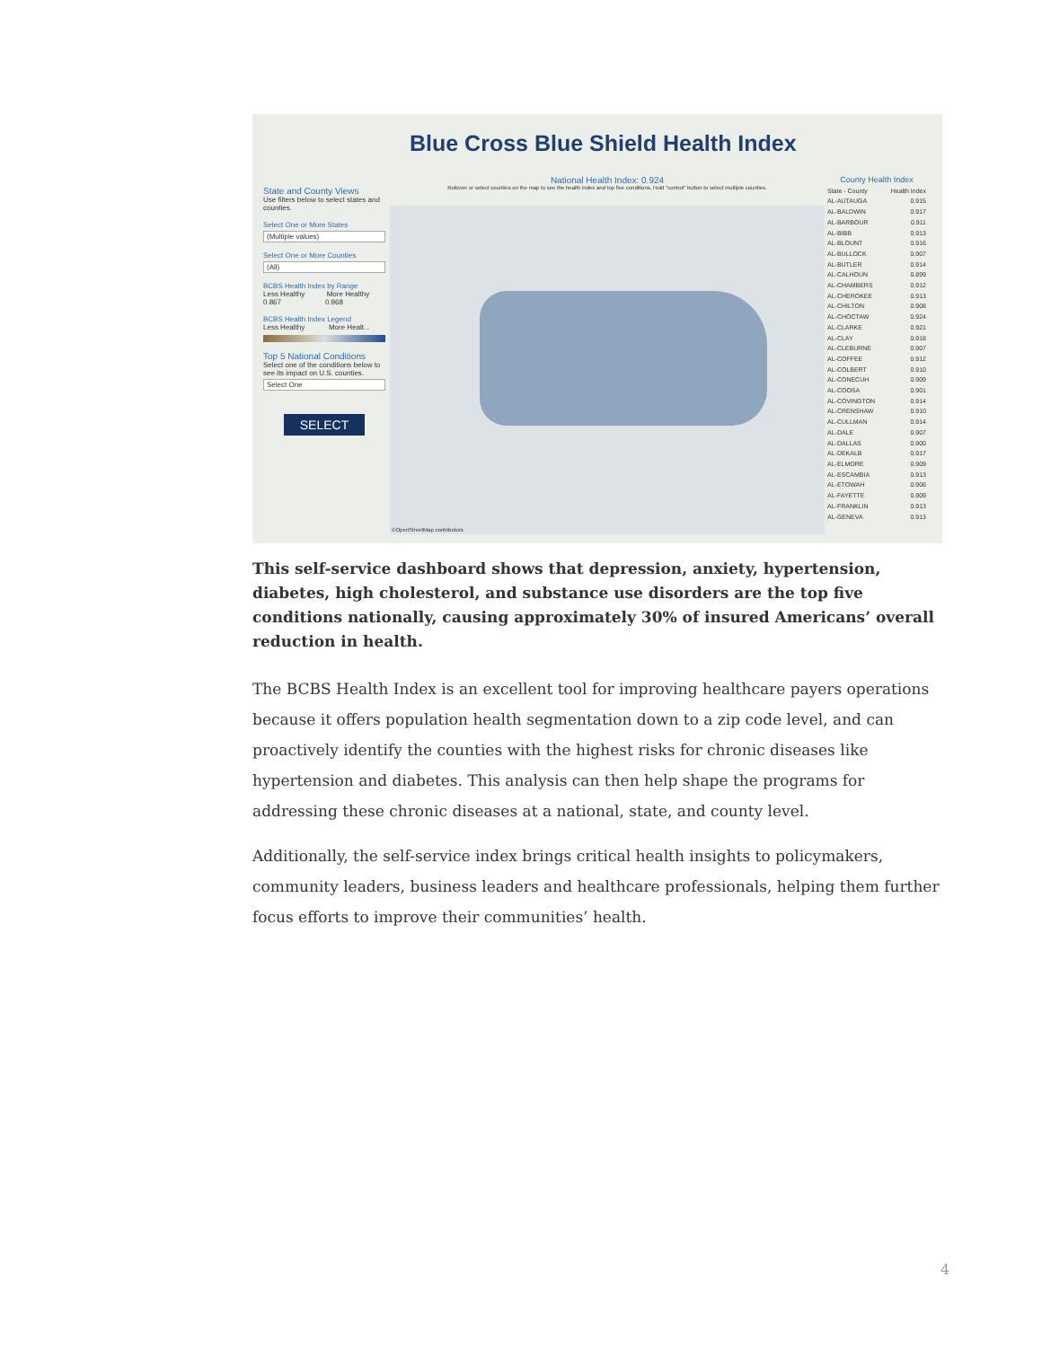Blue Cross Blue Shield Health Index
State and County Views
Use filters below to select states and counties.
Select One or More States
(Multiple values)
Select One or More Counties
(All)
BCBS Health Index by Range
Less Healthy More Healthy
0.867 0.968
BCBS Health Index Legend
Less Healthy More Healt...
Top 5 National Conditions
Select one of the conditions below to see its impact on U.S. counties.
Select One
SELECT
National Health Index: 0.924
Rollover or select counties on the map to see the health index and top five conditions. Hold "control" button to select multiple counties.
©OpenStreetMap contributors
County Health Index
State - County Health Index
AL-AUTAUGA 0.915
AL-BALDWIN 0.917
AL-BARBOUR 0.911
AL-BIBB 0.913
AL-BLOUNT 0.916
AL-BULLOCK 0.907
AL-BUTLER 0.914
AL-CALHOUN 0.899
AL-CHAMBERS 0.912
AL-CHEROKEE 0.913
AL-CHILTON 0.908
AL-CHOCTAW 0.924
AL-CLARKE 0.921
AL-CLAY 0.918
AL-CLEBURNE 0.907
AL-COFFEE 0.912
AL-COLBERT 0.910
AL-CONECUH 0.909
AL-COOSA 0.901
AL-COVINGTON 0.914
AL-CRENSHAW 0.910
AL-CULLMAN 0.914
AL-DALE 0.907
AL-DALLAS 0.900
AL-DEKALB 0.917
AL-ELMORE 0.909
AL-ESCAMBIA 0.913
AL-ETOWAH 0.906
AL-FAYETTE 0.909
AL-FRANKLIN 0.913
AL-GENEVA 0.913
This self-service dashboard shows that depression, anxiety, hypertension, diabetes, high cholesterol, and substance use disorders are the top five conditions nationally, causing approximately 30% of insured Americans’ overall reduction in health.
The BCBS Health Index is an excellent tool for improving healthcare payers operations because it offers population health segmentation down to a zip code level, and can proactively identify the counties with the highest risks for chronic diseases like hypertension and diabetes. This analysis can then help shape the programs for addressing these chronic diseases at a national, state, and county level.
Additionally, the self-service index brings critical health insights to policymakers, community leaders, business leaders and healthcare professionals, helping them further focus efforts to improve their communities’ health.
4